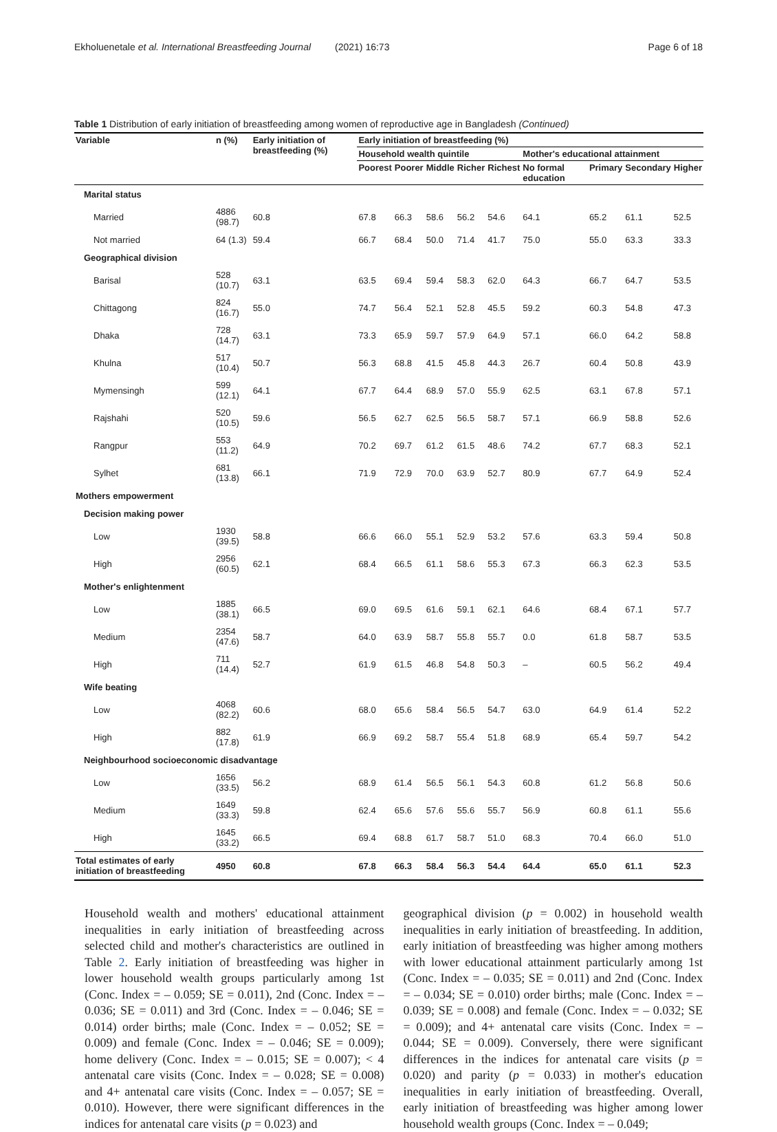Ekholuenetale et al. International Breastfeeding Journal (2021) 16:73 Page 6 of 18
Table 1 Distribution of early initiation of breastfeeding among women of reproductive age in Bangladesh (Continued)
| Variable | n (%) | Early initiation of breastfeeding (%) | Early initiation of breastfeeding (%) | | | | | | | | |
| --- | --- | --- | --- | --- | --- | --- | --- | --- | --- | --- | --- |
| | | | Household wealth quintile | | | | | Mother's educational attainment | | | |
| | | | Poorest | Poorer | Middle | Richer | Richest | No formal education | Primary | Secondary | Higher |
| Marital status | | | | | | | | | | | |
| Married | 4886 (98.7) | 60.8 | 67.8 | 66.3 | 58.6 | 56.2 | 54.6 | 64.1 | 65.2 | 61.1 | 52.5 |
| Not married | 64 (1.3) | 59.4 | 66.7 | 68.4 | 50.0 | 71.4 | 41.7 | 75.0 | 55.0 | 63.3 | 33.3 |
| Geographical division | | | | | | | | | | | |
| Barisal | 528 (10.7) | 63.1 | 63.5 | 69.4 | 59.4 | 58.3 | 62.0 | 64.3 | 66.7 | 64.7 | 53.5 |
| Chittagong | 824 (16.7) | 55.0 | 74.7 | 56.4 | 52.1 | 52.8 | 45.5 | 59.2 | 60.3 | 54.8 | 47.3 |
| Dhaka | 728 (14.7) | 63.1 | 73.3 | 65.9 | 59.7 | 57.9 | 64.9 | 57.1 | 66.0 | 64.2 | 58.8 |
| Khulna | 517 (10.4) | 50.7 | 56.3 | 68.8 | 41.5 | 45.8 | 44.3 | 26.7 | 60.4 | 50.8 | 43.9 |
| Mymensingh | 599 (12.1) | 64.1 | 67.7 | 64.4 | 68.9 | 57.0 | 55.9 | 62.5 | 63.1 | 67.8 | 57.1 |
| Rajshahi | 520 (10.5) | 59.6 | 56.5 | 62.7 | 62.5 | 56.5 | 58.7 | 57.1 | 66.9 | 58.8 | 52.6 |
| Rangpur | 553 (11.2) | 64.9 | 70.2 | 69.7 | 61.2 | 61.5 | 48.6 | 74.2 | 67.7 | 68.3 | 52.1 |
| Sylhet | 681 (13.8) | 66.1 | 71.9 | 72.9 | 70.0 | 63.9 | 52.7 | 80.9 | 67.7 | 64.9 | 52.4 |
| Mothers empowerment | | | | | | | | | | | |
| Decision making power | | | | | | | | | | | |
| Low | 1930 (39.5) | 58.8 | 66.6 | 66.0 | 55.1 | 52.9 | 53.2 | 57.6 | 63.3 | 59.4 | 50.8 |
| High | 2956 (60.5) | 62.1 | 68.4 | 66.5 | 61.1 | 58.6 | 55.3 | 67.3 | 66.3 | 62.3 | 53.5 |
| Mother's enlightenment | | | | | | | | | | | |
| Low | 1885 (38.1) | 66.5 | 69.0 | 69.5 | 61.6 | 59.1 | 62.1 | 64.6 | 68.4 | 67.1 | 57.7 |
| Medium | 2354 (47.6) | 58.7 | 64.0 | 63.9 | 58.7 | 55.8 | 55.7 | 0.0 | 61.8 | 58.7 | 53.5 |
| High | 711 (14.4) | 52.7 | 61.9 | 61.5 | 46.8 | 54.8 | 50.3 | – | 60.5 | 56.2 | 49.4 |
| Wife beating | | | | | | | | | | | |
| Low | 4068 (82.2) | 60.6 | 68.0 | 65.6 | 58.4 | 56.5 | 54.7 | 63.0 | 64.9 | 61.4 | 52.2 |
| High | 882 (17.8) | 61.9 | 66.9 | 69.2 | 58.7 | 55.4 | 51.8 | 68.9 | 65.4 | 59.7 | 54.2 |
| Neighbourhood socioeconomic disadvantage | | | | | | | | | | | |
| Low | 1656 (33.5) | 56.2 | 68.9 | 61.4 | 56.5 | 56.1 | 54.3 | 60.8 | 61.2 | 56.8 | 50.6 |
| Medium | 1649 (33.3) | 59.8 | 62.4 | 65.6 | 57.6 | 55.6 | 55.7 | 56.9 | 60.8 | 61.1 | 55.6 |
| High | 1645 (33.2) | 66.5 | 69.4 | 68.8 | 61.7 | 58.7 | 51.0 | 68.3 | 70.4 | 66.0 | 51.0 |
| Total estimates of early initiation of breastfeeding | 4950 | 60.8 | 67.8 | 66.3 | 58.4 | 56.3 | 54.4 | 64.4 | 65.0 | 61.1 | 52.3 |
Household wealth and mothers' educational attainment inequalities in early initiation of breastfeeding across selected child and mother's characteristics are outlined in Table 2. Early initiation of breastfeeding was higher in lower household wealth groups particularly among 1st (Conc. Index = – 0.059; SE = 0.011), 2nd (Conc. Index = – 0.036; SE = 0.011) and 3rd (Conc. Index = – 0.046; SE = 0.014) order births; male (Conc. Index = – 0.052; SE = 0.009) and female (Conc. Index = – 0.046; SE = 0.009); home delivery (Conc. Index = – 0.015; SE = 0.007); < 4 antenatal care visits (Conc. Index = – 0.028; SE = 0.008) and 4+ antenatal care visits (Conc. Index = – 0.057; SE = 0.010). However, there were significant differences in the indices for antenatal care visits (p = 0.023) and
geographical division (p = 0.002) in household wealth inequalities in early initiation of breastfeeding. In addition, early initiation of breastfeeding was higher among mothers with lower educational attainment particularly among 1st (Conc. Index = – 0.035; SE = 0.011) and 2nd (Conc. Index = – 0.034; SE = 0.010) order births; male (Conc. Index = – 0.039; SE = 0.008) and female (Conc. Index = – 0.032; SE = 0.009); and 4+ antenatal care visits (Conc. Index = – 0.044; SE = 0.009). Conversely, there were significant differences in the indices for antenatal care visits (p = 0.020) and parity (p = 0.033) in mother's education inequalities in early initiation of breastfeeding. Overall, early initiation of breastfeeding was higher among lower household wealth groups (Conc. Index = – 0.049;